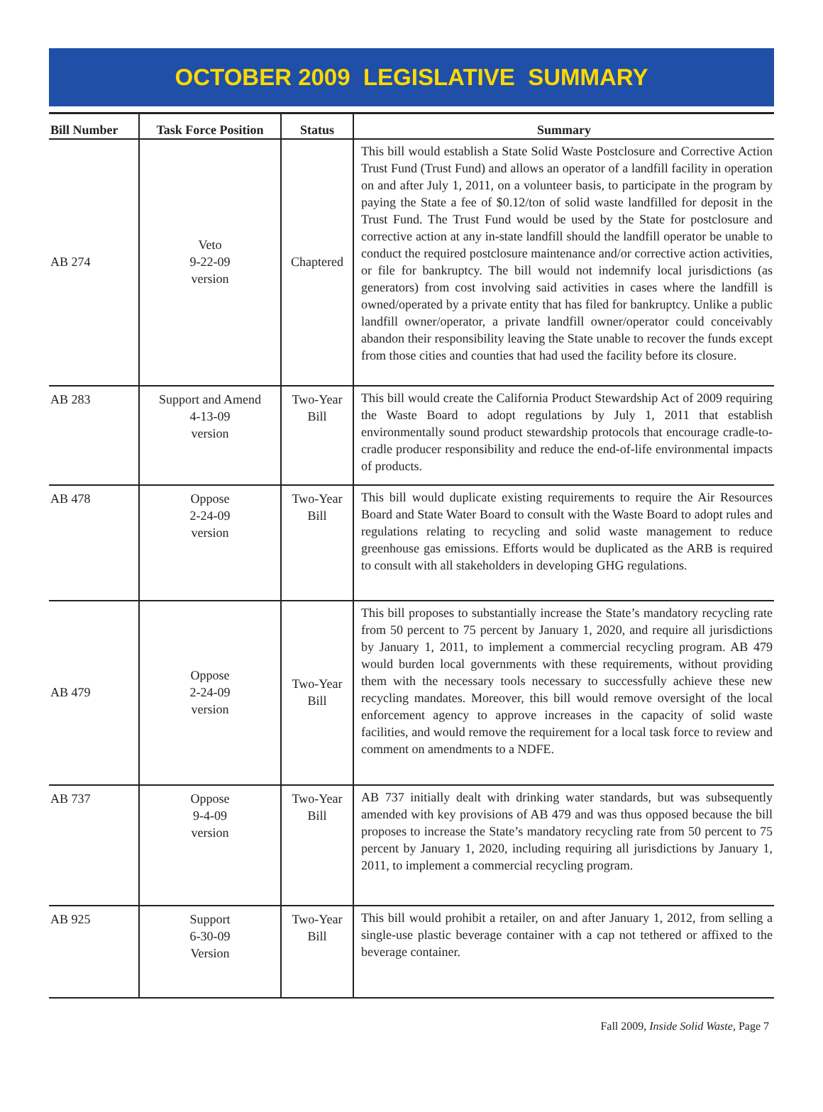OCTOBER 2009 LEGISLATIVE SUMMARY
| Bill Number | Task Force Position | Status | Summary |
| --- | --- | --- | --- |
| AB 274 | Veto 9-22-09 version | Chaptered | This bill would establish a State Solid Waste Postclosure and Corrective Action Trust Fund (Trust Fund) and allows an operator of a landfill facility in operation on and after July 1, 2011, on a volunteer basis, to participate in the program by paying the State a fee of $0.12/ton of solid waste landfilled for deposit in the Trust Fund. The Trust Fund would be used by the State for postclosure and corrective action at any in-state landfill should the landfill operator be unable to conduct the required postclosure maintenance and/or corrective action activities, or file for bankruptcy. The bill would not indemnify local jurisdictions (as generators) from cost involving said activities in cases where the landfill is owned/operated by a private entity that has filed for bankruptcy. Unlike a public landfill owner/operator, a private landfill owner/operator could conceivably abandon their responsibility leaving the State unable to recover the funds except from those cities and counties that had used the facility before its closure. |
| AB 283 | Support and Amend 4-13-09 version | Two-Year Bill | This bill would create the California Product Stewardship Act of 2009 requiring the Waste Board to adopt regulations by July 1, 2011 that establish environmentally sound product stewardship protocols that encourage cradle-to-cradle producer responsibility and reduce the end-of-life environmental impacts of products. |
| AB 478 | Oppose 2-24-09 version | Two-Year Bill | This bill would duplicate existing requirements to require the Air Resources Board and State Water Board to consult with the Waste Board to adopt rules and regulations relating to recycling and solid waste management to reduce greenhouse gas emissions. Efforts would be duplicated as the ARB is required to consult with all stakeholders in developing GHG regulations. |
| AB 479 | Oppose 2-24-09 version | Two-Year Bill | This bill proposes to substantially increase the State’s mandatory recycling rate from 50 percent to 75 percent by January 1, 2020, and require all jurisdictions by January 1, 2011, to implement a commercial recycling program. AB 479 would burden local governments with these requirements, without providing them with the necessary tools necessary to successfully achieve these new recycling mandates. Moreover, this bill would remove oversight of the local enforcement agency to approve increases in the capacity of solid waste facilities, and would remove the requirement for a local task force to review and comment on amendments to a NDFE. |
| AB 737 | Oppose 9-4-09 version | Two-Year Bill | AB 737 initially dealt with drinking water standards, but was subsequently amended with key provisions of AB 479 and was thus opposed because the bill proposes to increase the State’s mandatory recycling rate from 50 percent to 75 percent by January 1, 2020, including requiring all jurisdictions by January 1, 2011, to implement a commercial recycling program. |
| AB 925 | Support 6-30-09 Version | Two-Year Bill | This bill would prohibit a retailer, on and after January 1, 2012, from selling a single-use plastic beverage container with a cap not tethered or affixed to the beverage container. |
Fall 2009, Inside Solid Waste, Page 7